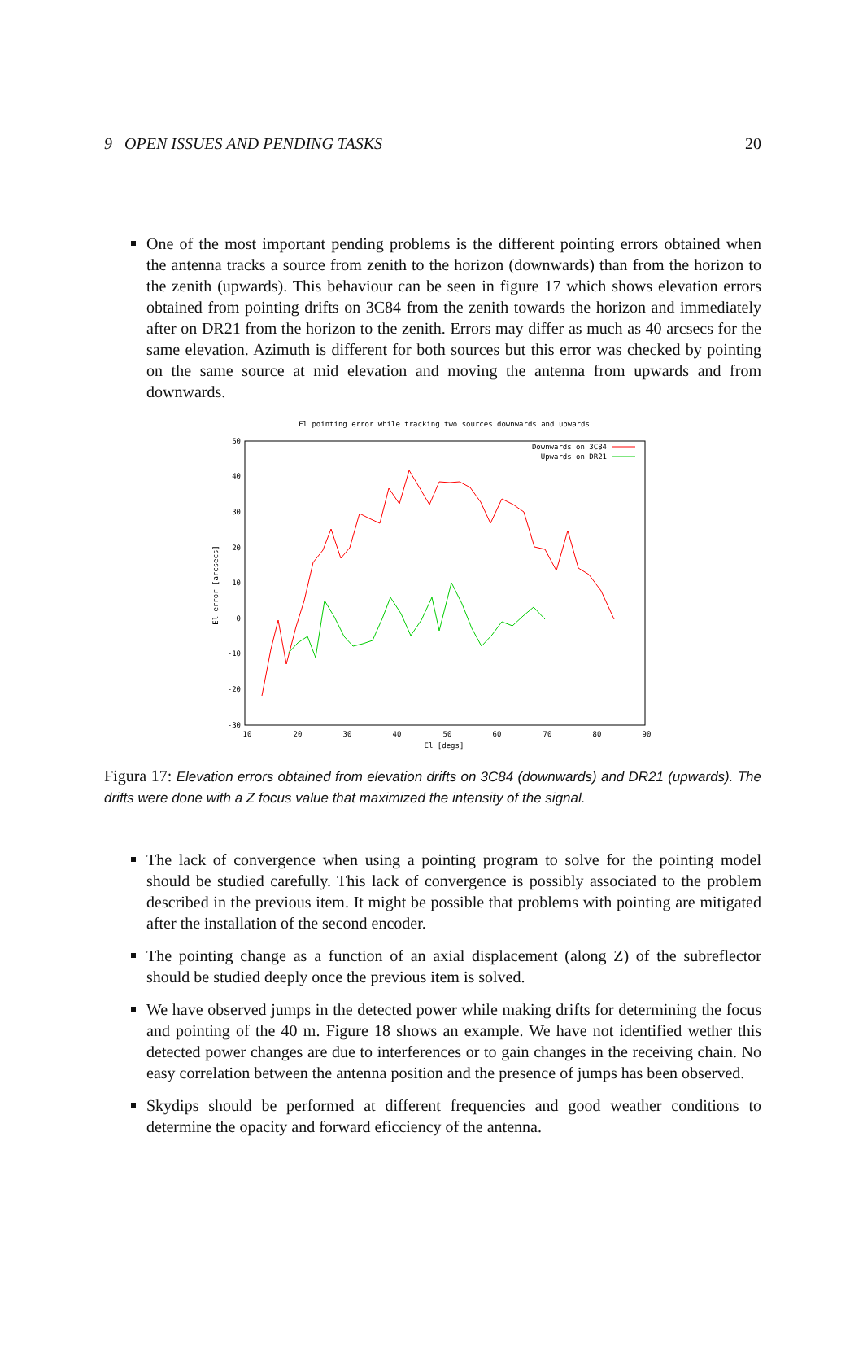9 OPEN ISSUES AND PENDING TASKS 20
One of the most important pending problems is the different pointing errors obtained when the antenna tracks a source from zenith to the horizon (downwards) than from the horizon to the zenith (upwards). This behaviour can be seen in figure 17 which shows elevation errors obtained from pointing drifts on 3C84 from the zenith towards the horizon and immediately after on DR21 from the horizon to the zenith. Errors may differ as much as 40 arcsecs for the same elevation. Azimuth is different for both sources but this error was checked by pointing on the same source at mid elevation and moving the antenna from upwards and from downwards.
El pointing error while tracking two sources downwards and upwards
50
40
30
20
10
0
-10
-20
-30
10
20
30
40
50
60
70
80
90
El [degs]
El error [arcsecs]
Downwards on 3C84
Upwards on DR21
Figura 17: Elevation errors obtained from elevation drifts on 3C84 (downwards) and DR21 (upwards). The drifts were done with a Z focus value that maximized the intensity of the signal.
The lack of convergence when using a pointing program to solve for the pointing model should be studied carefully. This lack of convergence is possibly associated to the problem described in the previous item. It might be possible that problems with pointing are mitigated after the installation of the second encoder.
The pointing change as a function of an axial displacement (along Z) of the subreflector should be studied deeply once the previous item is solved.
We have observed jumps in the detected power while making drifts for determining the focus and pointing of the 40 m. Figure 18 shows an example. We have not identified wether this detected power changes are due to interferences or to gain changes in the receiving chain. No easy correlation between the antenna position and the presence of jumps has been observed.
Skydips should be performed at different frequencies and good weather conditions to determine the opacity and forward eficciency of the antenna.